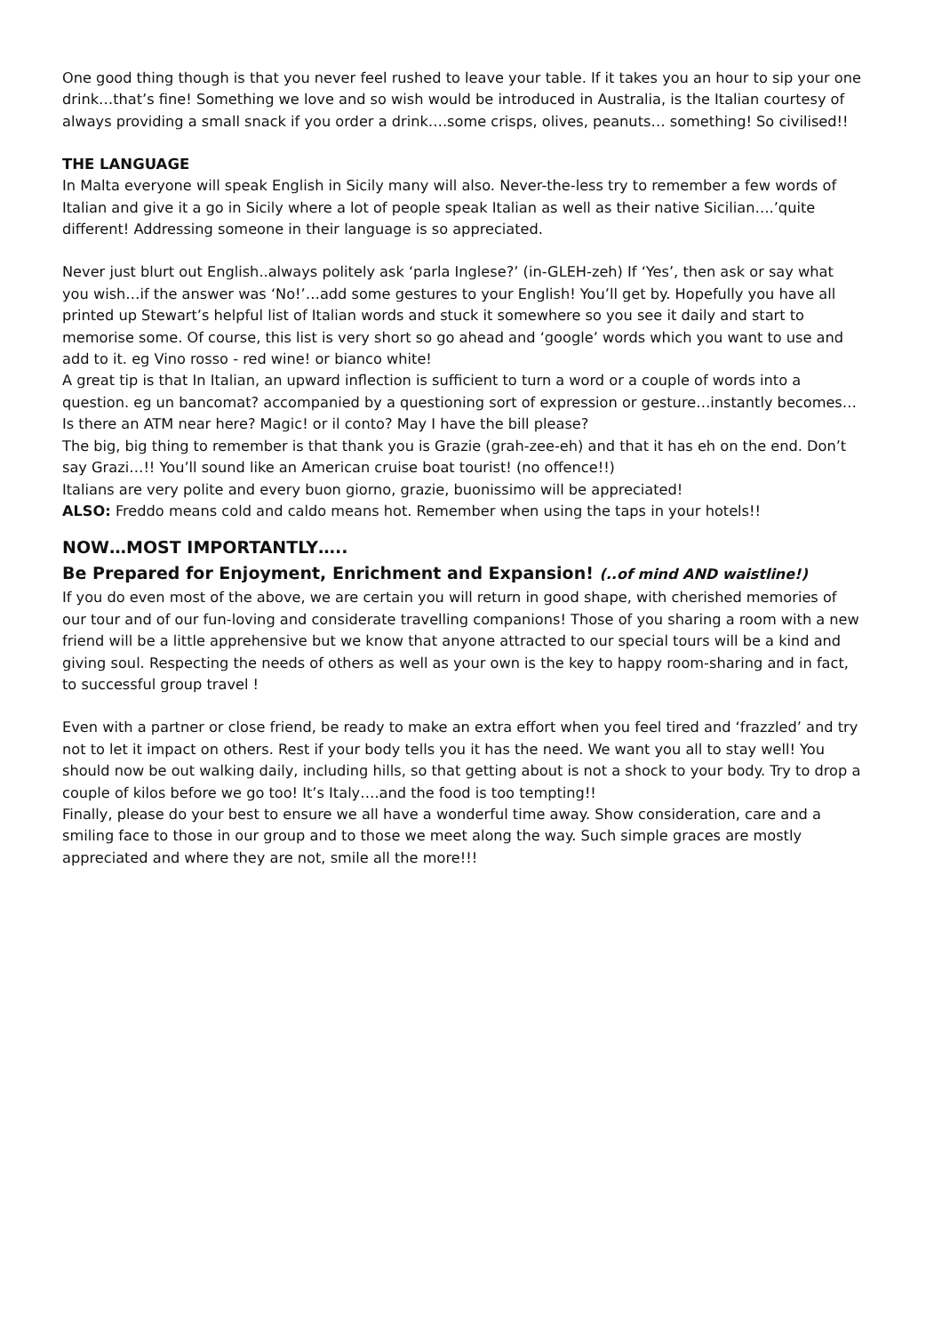One good thing though is that you never feel rushed to leave your table. If it takes you an hour to sip your one drink…that’s fine! Something we love and so wish would be introduced in Australia, is the Italian courtesy of always providing a small snack if you order a drink….some crisps, olives, peanuts… something! So civilised!!
THE LANGUAGE
In Malta everyone will speak English in Sicily many will also. Never-the-less try to remember a few words of Italian and give it a go in Sicily where a lot of people speak Italian as well as their native Sicilian….’quite different! Addressing someone in their language is so appreciated.
Never just blurt out English..always politely ask ‘parla Inglese?’ (in-GLEH-zeh) If ‘Yes’, then ask or say what you wish…if the answer was ‘No!’…add some gestures to your English! You’ll get by. Hopefully you have all printed up Stewart’s helpful list of Italian words and stuck it somewhere so you see it daily and start to memorise some. Of course, this list is very short so go ahead and ‘google’ words which you want to use and add to it. eg Vino rosso - red wine! or bianco white!
A great tip is that In Italian, an upward inflection is sufficient to turn a word or a couple of words into a question. eg un bancomat? accompanied by a questioning sort of expression or gesture…instantly becomes… Is there an ATM near here? Magic! or il conto? May I have the bill please?
The big, big thing to remember is that thank you is Grazie (grah-zee-eh) and that it has eh on the end. Don’t say Grazi…!! You’ll sound like an American cruise boat tourist! (no offence!!)
Italians are very polite and every buon giorno, grazie, buonissimo will be appreciated!
ALSO: Freddo means cold and caldo means hot. Remember when using the taps in your hotels!!
NOW…MOST IMPORTANTLY…..
Be Prepared for Enjoyment, Enrichment and Expansion! (..of mind AND waistline!)
If you do even most of the above, we are certain you will return in good shape, with cherished memories of our tour and of our fun-loving and considerate travelling companions! Those of you sharing a room with a new friend will be a little apprehensive but we know that anyone attracted to our special tours will be a kind and giving soul. Respecting the needs of others as well as your own is the key to happy room-sharing and in fact, to successful group travel !
Even with a partner or close friend, be ready to make an extra effort when you feel tired and ‘frazzled’ and try not to let it impact on others. Rest if your body tells you it has the need. We want you all to stay well! You should now be out walking daily, including hills, so that getting about is not a shock to your body. Try to drop a couple of kilos before we go too! It’s Italy….and the food is too tempting!!
Finally, please do your best to ensure we all have a wonderful time away. Show consideration, care and a smiling face to those in our group and to those we meet along the way. Such simple graces are mostly appreciated and where they are not, smile all the more!!!